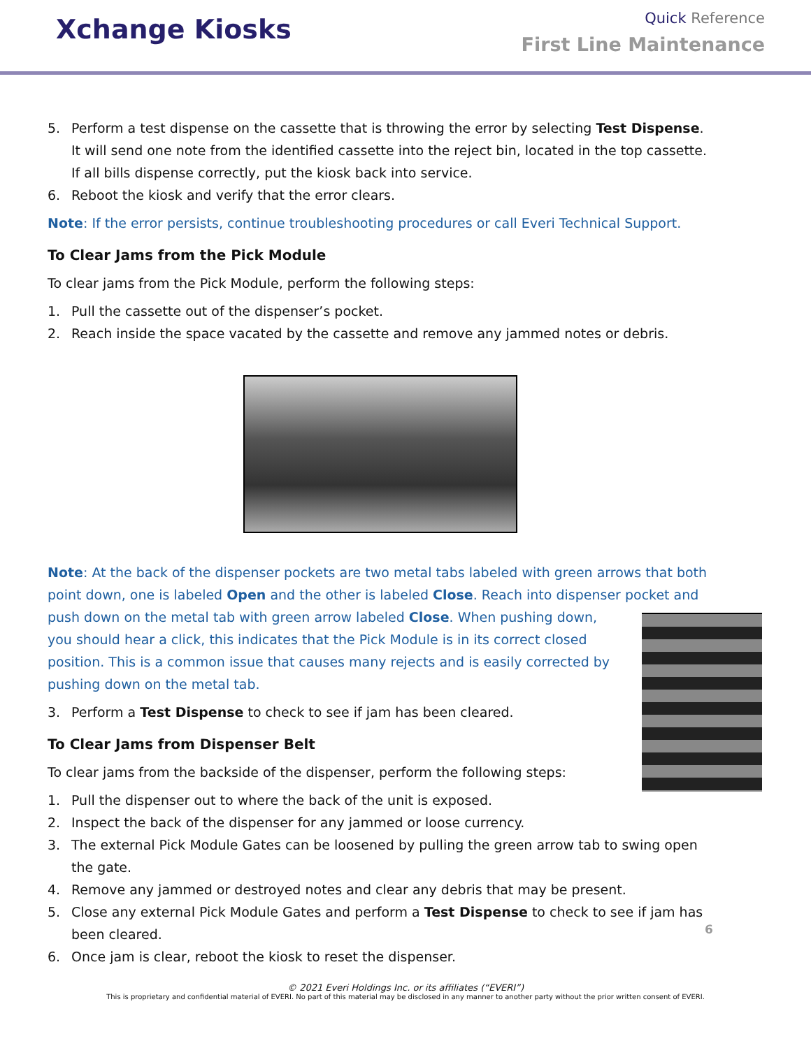Xchange Kiosks
Quick Reference
First Line Maintenance
5. Perform a test dispense on the cassette that is throwing the error by selecting Test Dispense. It will send one note from the identified cassette into the reject bin, located in the top cassette. If all bills dispense correctly, put the kiosk back into service.
6. Reboot the kiosk and verify that the error clears.
Note: If the error persists, continue troubleshooting procedures or call Everi Technical Support.
To Clear Jams from the Pick Module
To clear jams from the Pick Module, perform the following steps:
1. Pull the cassette out of the dispenser’s pocket.
2. Reach inside the space vacated by the cassette and remove any jammed notes or debris.
Note: At the back of the dispenser pockets are two metal tabs labeled with green arrows that both point down, one is labeled Open and the other is labeled Close. Reach into dispenser pocket and push down on the metal tab with green arrow labeled Close. When pushing down, you should hear a click, this indicates that the Pick Module is in its correct closed position. This is a common issue that causes many rejects and is easily corrected by pushing down on the metal tab.
3. Perform a Test Dispense to check to see if jam has been cleared.
To Clear Jams from Dispenser Belt
To clear jams from the backside of the dispenser, perform the following steps:
1. Pull the dispenser out to where the back of the unit is exposed.
2. Inspect the back of the dispenser for any jammed or loose currency.
3. The external Pick Module Gates can be loosened by pulling the green arrow tab to swing open the gate.
4. Remove any jammed or destroyed notes and clear any debris that may be present.
5. Close any external Pick Module Gates and perform a Test Dispense to check to see if jam has been cleared.
6. Once jam is clear, reboot the kiosk to reset the dispenser.
6
© 2021 Everi Holdings Inc. or its affiliates (“EVERI”)
This is proprietary and confidential material of EVERI. No part of this material may be disclosed in any manner to another party without the prior written consent of EVERI.